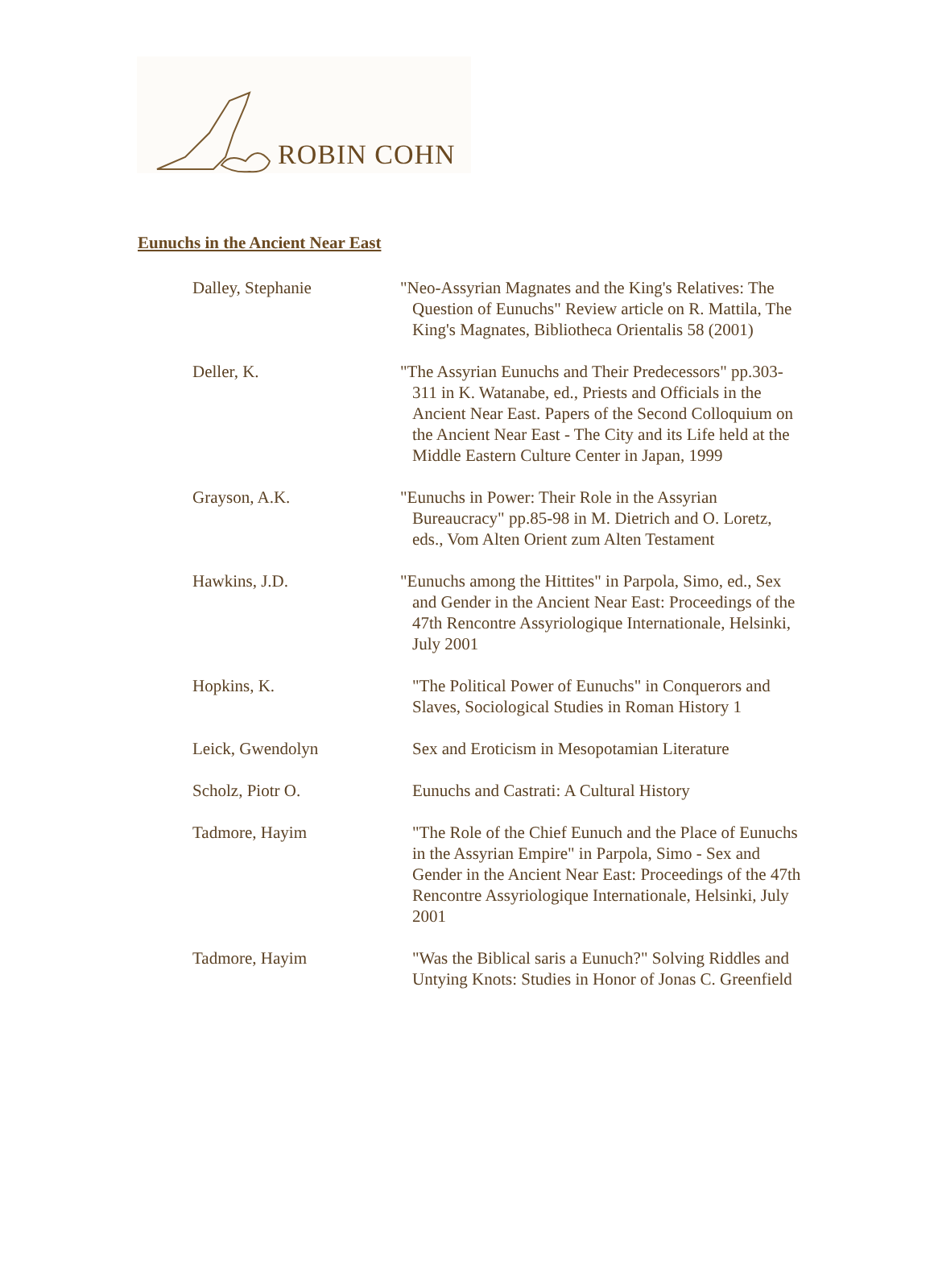ROBIN COHN
Eunuchs in the Ancient Near East
| Dalley, Stephanie | "Neo-Assyrian Magnates and the King's Relatives: The Question of Eunuchs" Review article on R. Mattila, The King's Magnates, Bibliotheca Orientalis 58 (2001) |
| Deller, K. | "The Assyrian Eunuchs and Their Predecessors" pp.303-311 in K. Watanabe, ed., Priests and Officials in the Ancient Near East. Papers of the Second Colloquium on the Ancient Near East - The City and its Life held at the Middle Eastern Culture Center in Japan, 1999 |
| Grayson, A.K. | "Eunuchs in Power: Their Role in the Assyrian Bureaucracy" pp.85-98 in M. Dietrich and O. Loretz, eds., Vom Alten Orient zum Alten Testament |
| Hawkins, J.D. | "Eunuchs among the Hittites" in Parpola, Simo, ed., Sex and Gender in the Ancient Near East: Proceedings of the 47th Rencontre Assyriologique Internationale, Helsinki, July 2001 |
| Hopkins, K. | "The Political Power of Eunuchs" in Conquerors and Slaves, Sociological Studies in Roman History 1 |
| Leick, Gwendolyn | Sex and Eroticism in Mesopotamian Literature |
| Scholz, Piotr O. | Eunuchs and Castrati: A Cultural History |
| Tadmore, Hayim | "The Role of the Chief Eunuch and the Place of Eunuchs in the Assyrian Empire" in Parpola, Simo - Sex and Gender in the Ancient Near East: Proceedings of the 47th Rencontre Assyriologique Internationale, Helsinki, July 2001 |
| Tadmore, Hayim | "Was the Biblical saris a Eunuch?" Solving Riddles and Untying Knots: Studies in Honor of Jonas C. Greenfield |